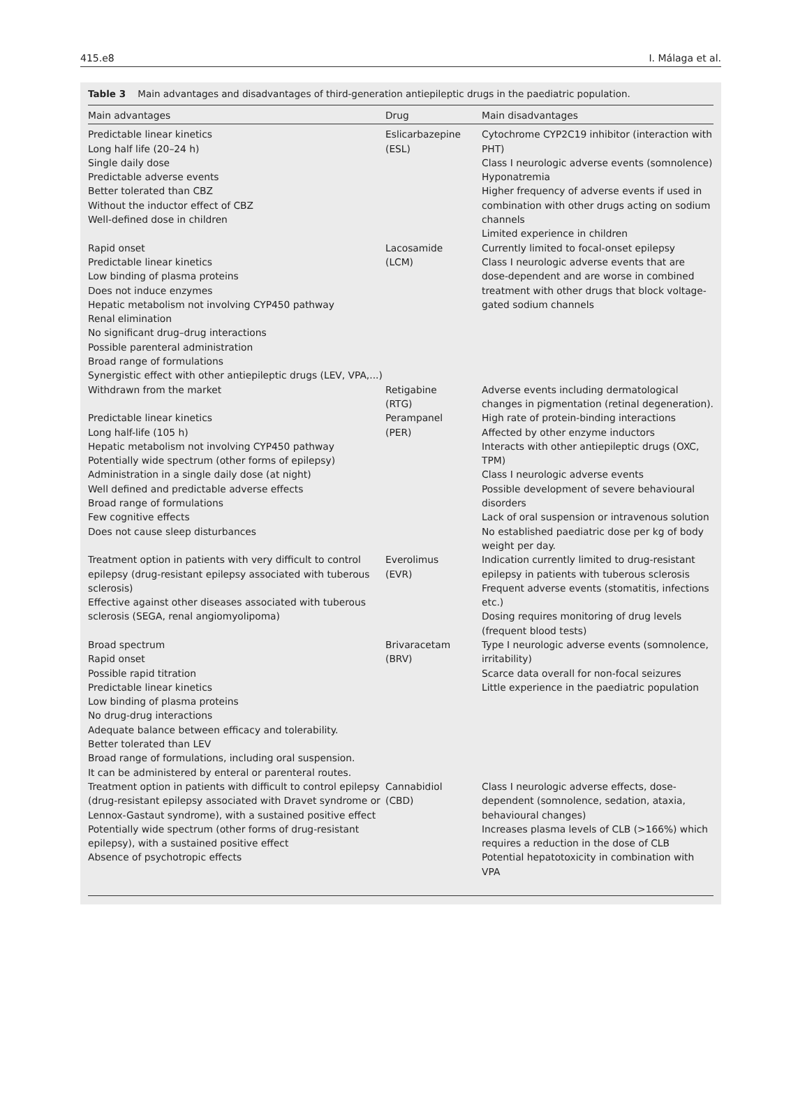415.e8 I. Málaga et al.
Table 3 Main advantages and disadvantages of third-generation antiepileptic drugs in the paediatric population.
| Main advantages | Drug | Main disadvantages |
| --- | --- | --- |
| Predictable linear kinetics Long half life (20–24 h) Single daily dose Predictable adverse events Better tolerated than CBZ Without the inductor effect of CBZ Well-defined dose in children | Eslicarbazepine (ESL) | Cytochrome CYP2C19 inhibitor (interaction with PHT) Class I neurologic adverse events (somnolence) Hyponatremia Higher frequency of adverse events if used in combination with other drugs acting on sodium channels Limited experience in children |
| Rapid onset Predictable linear kinetics Low binding of plasma proteins Does not induce enzymes Hepatic metabolism not involving CYP450 pathway Renal elimination No significant drug–drug interactions Possible parenteral administration Broad range of formulations Synergistic effect with other antiepileptic drugs (LEV, VPA,...) | Lacosamide (LCM) | Currently limited to focal-onset epilepsy Class I neurologic adverse events that are dose-dependent and are worse in combined treatment with other drugs that block voltage-gated sodium channels |
| Withdrawn from the market | Retigabine (RTG) | Adverse events including dermatological changes in pigmentation (retinal degeneration). |
| Predictable linear kinetics Long half-life (105 h) Hepatic metabolism not involving CYP450 pathway Potentially wide spectrum (other forms of epilepsy) Administration in a single daily dose (at night) Well defined and predictable adverse effects Broad range of formulations Few cognitive effects Does not cause sleep disturbances | Perampanel (PER) | High rate of protein-binding interactions Affected by other enzyme inductors Interacts with other antiepileptic drugs (OXC, TPM) Class I neurologic adverse events Possible development of severe behavioural disorders Lack of oral suspension or intravenous solution No established paediatric dose per kg of body weight per day. |
| Treatment option in patients with very difficult to control epilepsy (drug-resistant epilepsy associated with tuberous sclerosis) Effective against other diseases associated with tuberous sclerosis (SEGA, renal angiomyolipoma) | Everolimus (EVR) | Indication currently limited to drug-resistant epilepsy in patients with tuberous sclerosis Frequent adverse events (stomatitis, infections etc.) Dosing requires monitoring of drug levels (frequent blood tests) |
| Broad spectrum Rapid onset Possible rapid titration Predictable linear kinetics Low binding of plasma proteins No drug-drug interactions Adequate balance between efficacy and tolerability. Better tolerated than LEV Broad range of formulations, including oral suspension. It can be administered by enteral or parenteral routes. | Brivaracetam (BRV) | Type I neurologic adverse events (somnolence, irritability) Scarce data overall for non-focal seizures Little experience in the paediatric population |
| Treatment option in patients with difficult to control epilepsy (drug-resistant epilepsy associated with Dravet syndrome or Lennox-Gastaut syndrome), with a sustained positive effect Potentially wide spectrum (other forms of drug-resistant epilepsy), with a sustained positive effect Absence of psychotropic effects | Cannabidiol (CBD) | Class I neurologic adverse effects, dose-dependent (somnolence, sedation, ataxia, behavioural changes) Increases plasma levels of CLB (>166%) which requires a reduction in the dose of CLB Potential hepatotoxicity in combination with VPA |